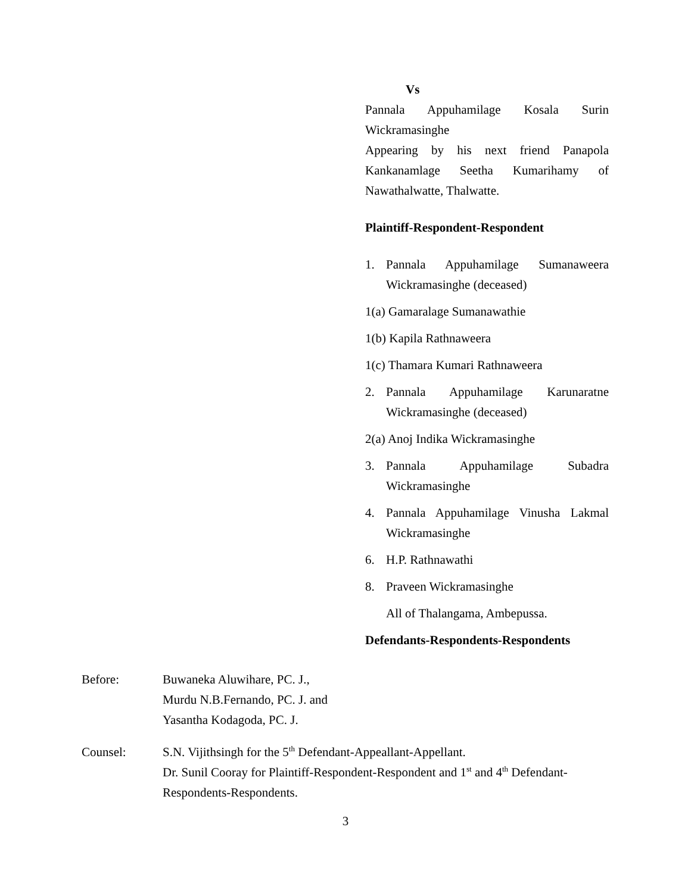Vs
Pannala Appuhamilage Kosala Surin
Wickramasinghe
Appearing by his next friend Panapola
Kankanamlage Seetha Kumarihamy of
Nawathalwatte, Thalwatte.
Plaintiff-Respondent-Respondent
1. Pannala Appuhamilage Sumanaweera Wickramasinghe (deceased)
1(a) Gamaralage Sumanawathie
1(b) Kapila Rathnaweera
1(c) Thamara Kumari Rathnaweera
2. Pannala Appuhamilage Karunaratne Wickramasinghe (deceased)
2(a) Anoj Indika Wickramasinghe
3. Pannala Appuhamilage Subadra Wickramasinghe
4. Pannala Appuhamilage Vinusha Lakmal Wickramasinghe
6. H.P. Rathnawathi
8. Praveen Wickramasinghe
All of Thalangama, Ambepussa.
Defendants-Respondents-Respondents
Before: Buwaneka Aluwihare, PC. J.,
Murdu N.B.Fernando, PC. J. and
Yasantha Kodagoda, PC. J.
Counsel: S.N. Vijithsingh for the 5<sup>th</sup> Defendant-Appeallant-Appellant.
Dr. Sunil Cooray for Plaintiff-Respondent-Respondent and 1<sup>st</sup> and 4<sup>th</sup> Defendant-Respondents-Respondents.
3